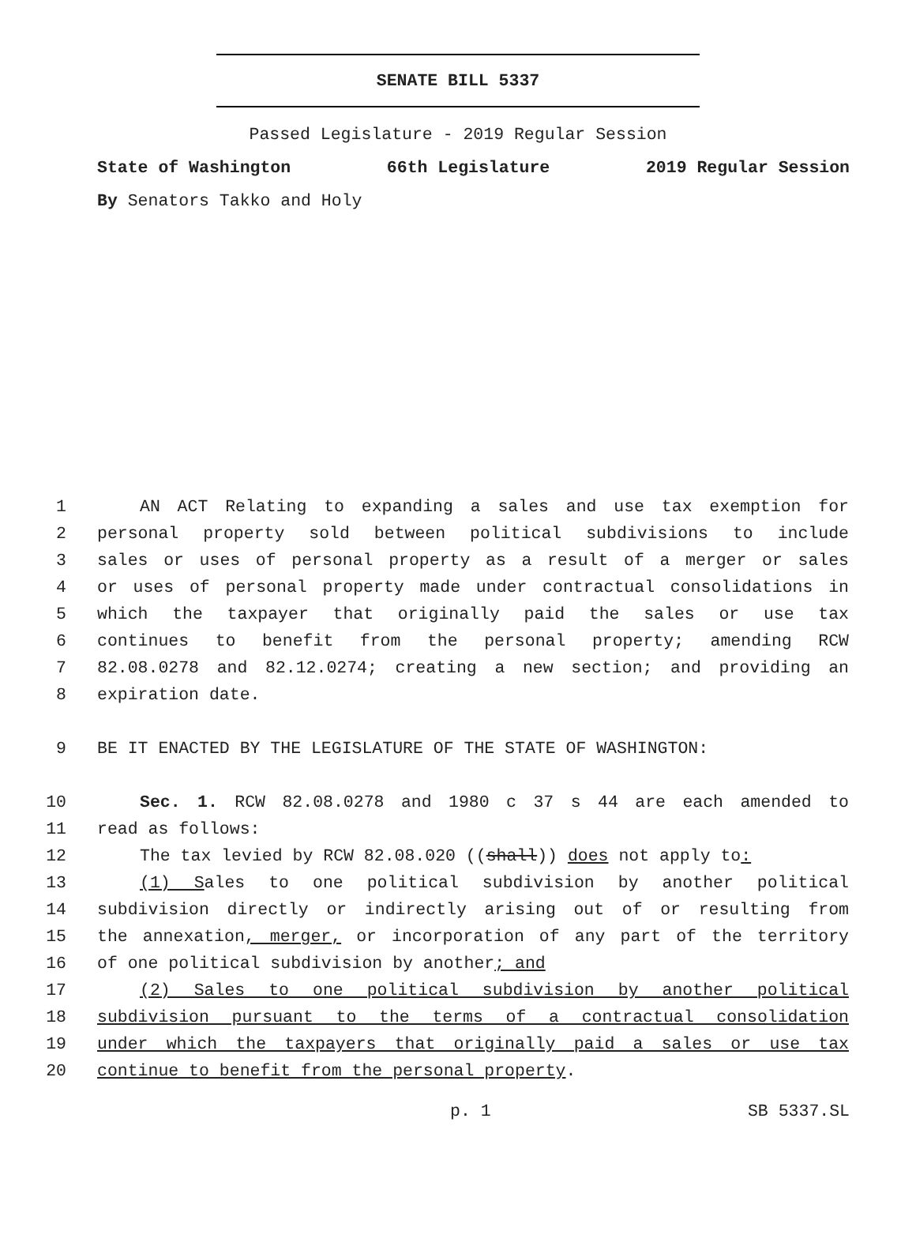SENATE BILL 5337
Passed Legislature - 2019 Regular Session
State of Washington 66th Legislature 2019 Regular Session
By Senators Takko and Holy
1 AN ACT Relating to expanding a sales and use tax exemption for
2 personal property sold between political subdivisions to include
3 sales or uses of personal property as a result of a merger or sales
4 or uses of personal property made under contractual consolidations in
5 which the taxpayer that originally paid the sales or use tax
6 continues to benefit from the personal property; amending RCW
7 82.08.0278 and 82.12.0274; creating a new section; and providing an
8 expiration date.
9 BE IT ENACTED BY THE LEGISLATURE OF THE STATE OF WASHINGTON:
10 Sec. 1. RCW 82.08.0278 and 1980 c 37 s 44 are each amended to
11 read as follows:
12 The tax levied by RCW 82.08.020 ((shall)) does not apply to:
13 (1) Sales to one political subdivision by another political
14 subdivision directly or indirectly arising out of or resulting from
15 the annexation, merger, or incorporation of any part of the territory
16 of one political subdivision by another; and
17 (2) Sales to one political subdivision by another political
18 subdivision pursuant to the terms of a contractual consolidation
19 under which the taxpayers that originally paid a sales or use tax
20 continue to benefit from the personal property.
p. 1 SB 5337.SL